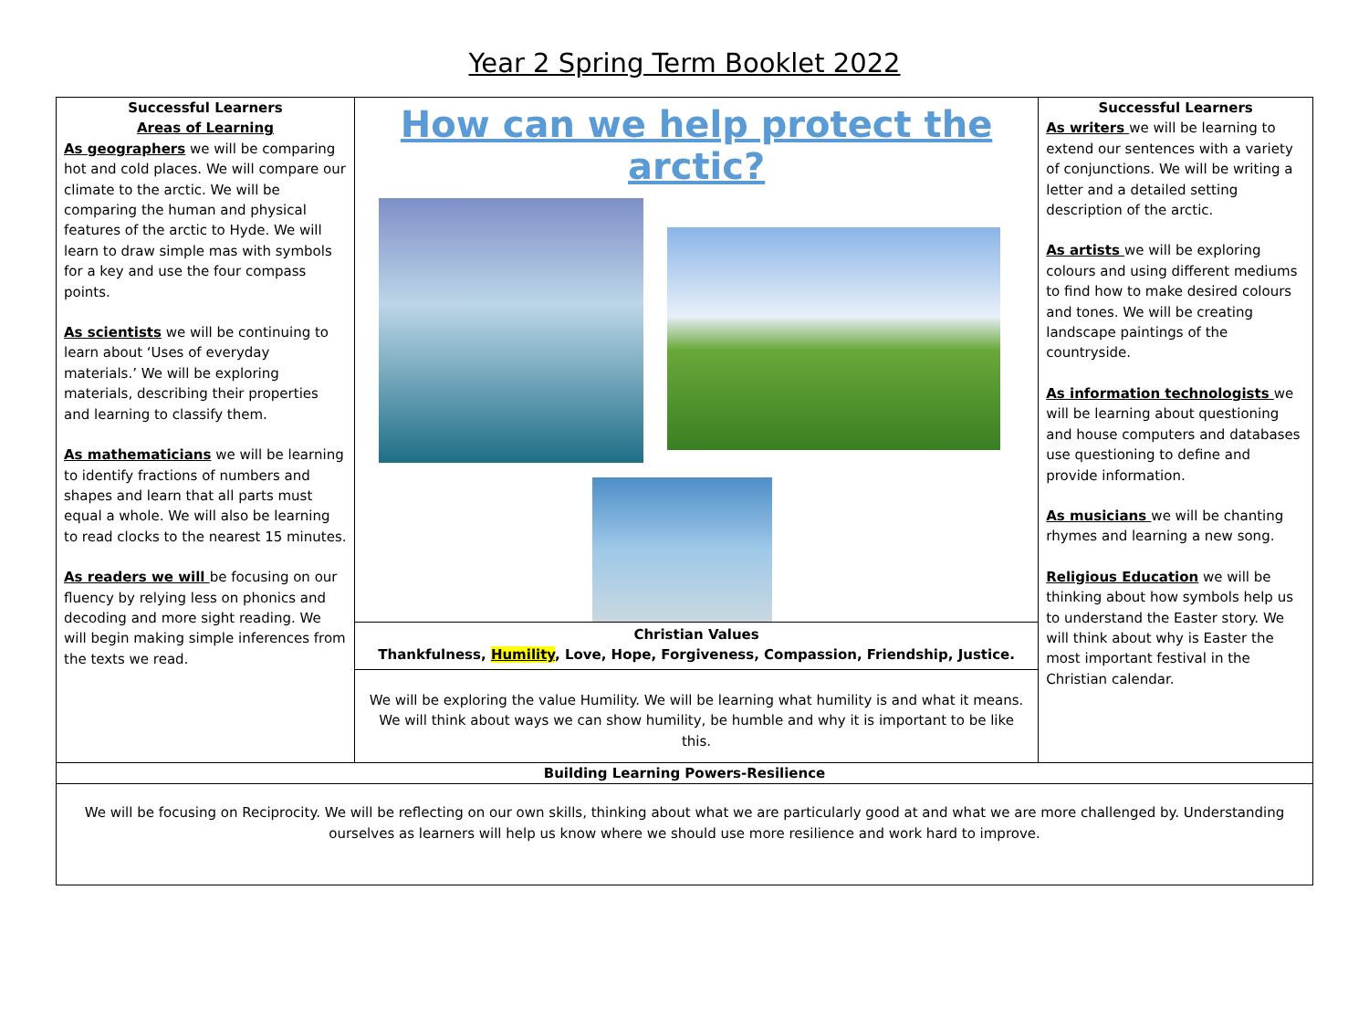Year 2 Spring Term Booklet 2022
| Successful Learners Areas of Learning As geographers we will be comparing hot and cold places. We will compare our climate to the arctic. We will be comparing the human and physical features of the arctic to Hyde. We will learn to draw simple mas with symbols for a key and use the four compass points. As scientists we will be continuing to learn about ‘Uses of everyday materials.’ We will be exploring materials, describing their properties and learning to classify them. As mathematicians we will be learning to identify fractions of numbers and shapes and learn that all parts must equal a whole. We will also be learning to read clocks to the nearest 15 minutes. As readers we will be focusing on our fluency by relying less on phonics and decoding and more sight reading. We will begin making simple inferences from the texts we read. | How can we help protect the arctic? | Successful Learners As writers we will be learning to extend our sentences with a variety of conjunctions. We will be writing a letter and a detailed setting description of the arctic. As artists we will be exploring colours and using different mediums to find how to make desired colours and tones. We will be creating landscape paintings of the countryside. As information technologists we will be learning about questioning and house computers and databases use questioning to define and provide information. As musicians we will be chanting rhymes and learning a new song. Religious Education we will be thinking about how symbols help us to understand the Easter story. We will think about why is Easter the most important festival in the Christian calendar. |
| | Christian Values Thankfulness, Humility , Love, Hope, Forgiveness, Compassion, Friendship, Justice. | |
| | We will be exploring the value Humility. We will be learning what humility is and what it means. We will think about ways we can show humility, be humble and why it is important to be like this. | |
| Building Learning Powers-Resilience | | |
| We will be focusing on Reciprocity. We will be reflecting on our own skills, thinking about what we are particularly good at and what we are more challenged by. Understanding ourselves as learners will help us know where we should use more resilience and work hard to improve. | | |